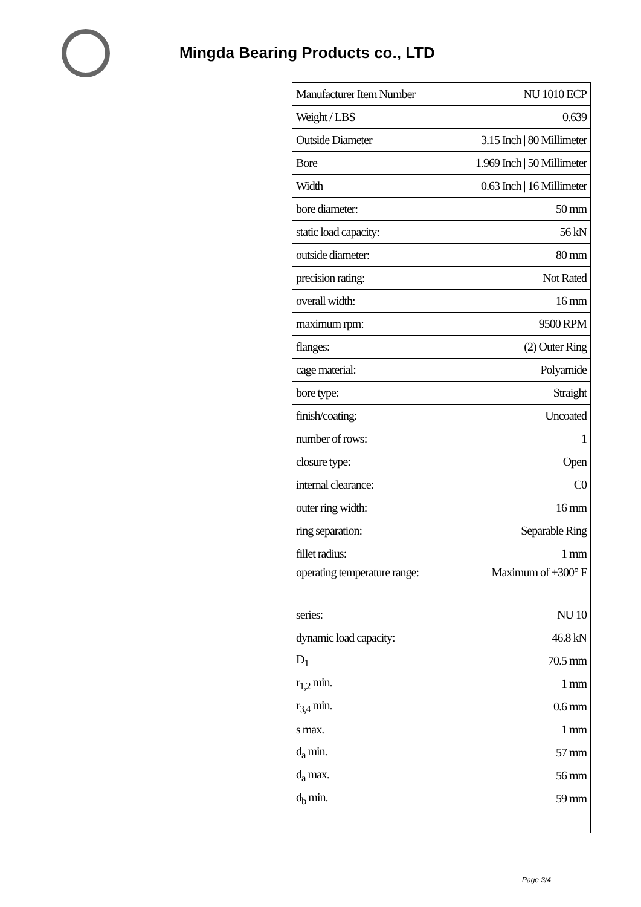Mingda Bearing Products co., LTD
| Manufacturer Item Number | NU 1010 ECP |
| Weight / LBS | 0.639 |
| Outside Diameter | 3.15 Inch / 80 Millimeter |
| Bore | 1.969 Inch / 50 Millimeter |
| Width | 0.63 Inch / 16 Millimeter |
| bore diameter: | 50 mm |
| static load capacity: | 56 kN |
| outside diameter: | 80 mm |
| precision rating: | Not Rated |
| overall width: | 16 mm |
| maximum rpm: | 9500 RPM |
| flanges: | (2) Outer Ring |
| cage material: | Polyamide |
| bore type: | Straight |
| finish/coating: | Uncoated |
| number of rows: | 1 |
| closure type: | Open |
| internal clearance: | C0 |
| outer ring width: | 16 mm |
| ring separation: | Separable Ring |
| fillet radius: | 1 mm |
| operating temperature range: | Maximum of +300° F |
| series: | NU 10 |
| dynamic load capacity: | 46.8 kN |
| D<sub>1</sub> | 70.5 mm |
| r<sub>1,2</sub> min. | 1 mm |
| r<sub>3,4</sub> min. | 0.6 mm |
| s max. | 1 mm |
| d<sub>a</sub> min. | 57 mm |
| d<sub>a</sub> max. | 56 mm |
| d<sub>b</sub> min. | 59 mm |
Page 3/4